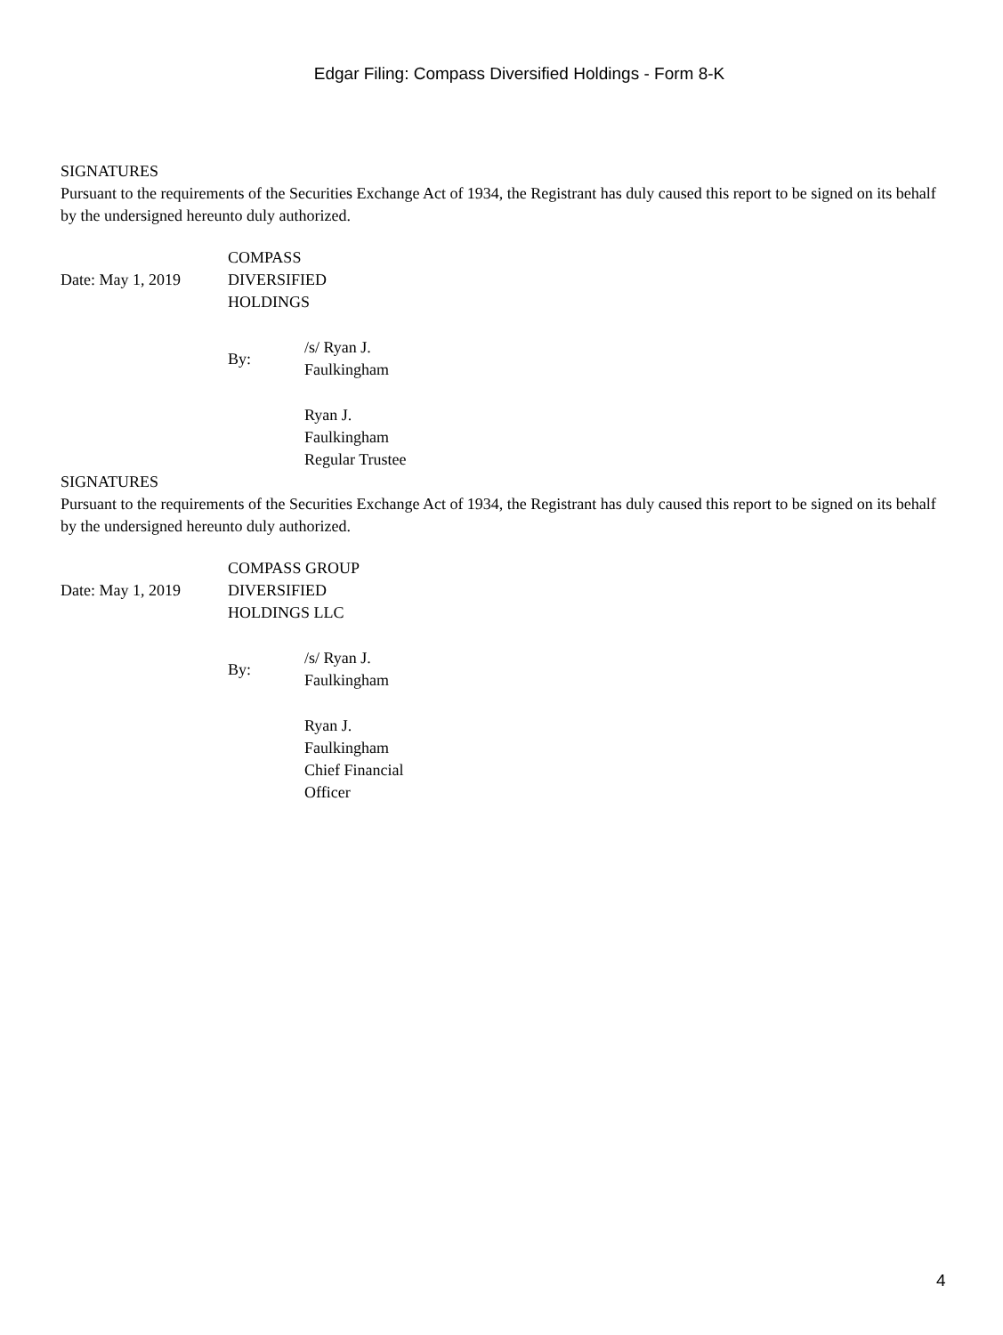Edgar Filing: Compass Diversified Holdings - Form 8-K
SIGNATURES
Pursuant to the requirements of the Securities Exchange Act of 1934, the Registrant has duly caused this report to be signed on its behalf by the undersigned hereunto duly authorized.
| Date: May 1, 2019 | COMPASS DIVERSIFIED HOLDINGS | |
| | By: | /s/ Ryan J. Faulkingham |
| | | Ryan J. Faulkingham Regular Trustee |
SIGNATURES
Pursuant to the requirements of the Securities Exchange Act of 1934, the Registrant has duly caused this report to be signed on its behalf by the undersigned hereunto duly authorized.
| Date: May 1, 2019 | COMPASS GROUP DIVERSIFIED HOLDINGS LLC | |
| | By: | /s/ Ryan J. Faulkingham |
| | | Ryan J. Faulkingham Chief Financial Officer |
4